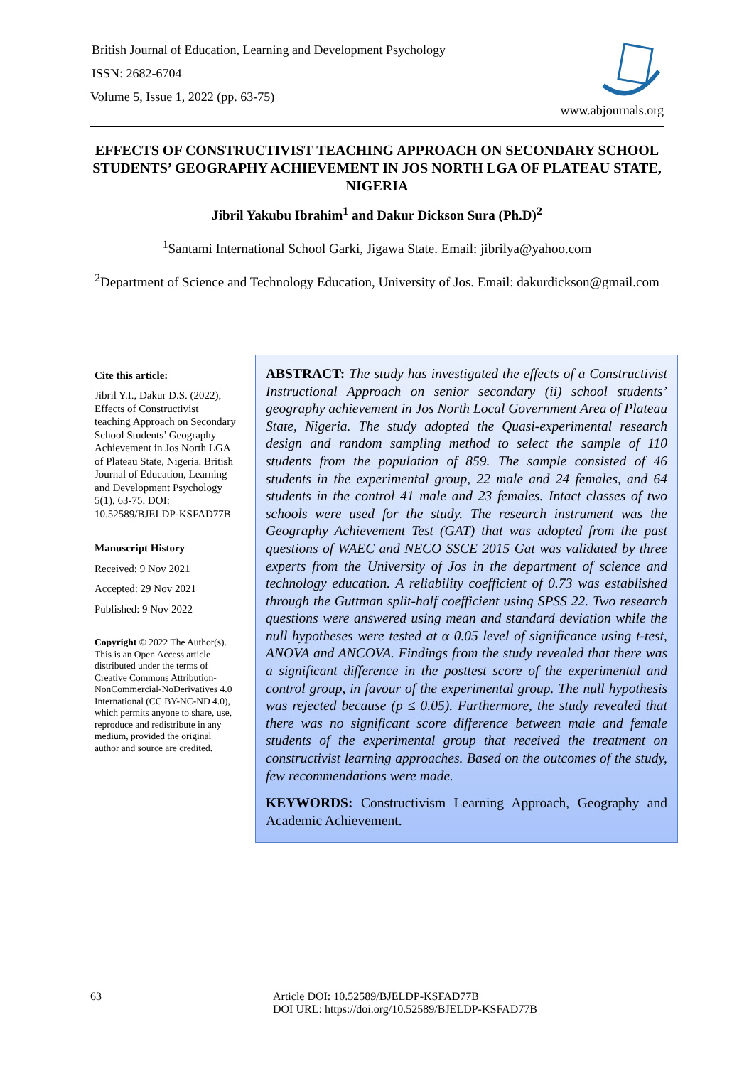British Journal of Education, Learning and Development Psychology
ISSN: 2682-6704
Volume 5, Issue 1, 2022 (pp. 63-75)
www.abjournals.org
EFFECTS OF CONSTRUCTIVIST TEACHING APPROACH ON SECONDARY SCHOOL STUDENTS’ GEOGRAPHY ACHIEVEMENT IN JOS NORTH LGA OF PLATEAU STATE, NIGERIA
Jibril Yakubu Ibrahim<sup>1</sup> and Dakur Dickson Sura (Ph.D)<sup>2</sup>
<sup>1</sup> Santami International School Garki, Jigawa State. Email: jibrilya@yahoo.com
<sup>2</sup> Department of Science and Technology Education, University of Jos. Email: dakurdickson@gmail.com
Cite this article:
Jibril Y.I., Dakur D.S. (2022), Effects of Constructivist teaching Approach on Secondary School Students’ Geography Achievement in Jos North LGA of Plateau State, Nigeria. British Journal of Education, Learning and Development Psychology 5(1), 63-75. DOI: 10.52589/BJELDP-KSFAD77B
Manuscript History
Received: 9 Nov 2021
Accepted: 29 Nov 2021
Published: 9 Nov 2022
Copyright © 2022 The Author(s). This is an Open Access article distributed under the terms of Creative Commons Attribution-NonCommercial-NoDerivatives 4.0 International (CC BY-NC-ND 4.0), which permits anyone to share, use, reproduce and redistribute in any medium, provided the original author and source are credited.
ABSTRACT: The study has investigated the effects of a Constructivist Instructional Approach on senior secondary (ii) school students’ geography achievement in Jos North Local Government Area of Plateau State, Nigeria. The study adopted the Quasi-experimental research design and random sampling method to select the sample of 110 students from the population of 859. The sample consisted of 46 students in the experimental group, 22 male and 24 females, and 64 students in the control 41 male and 23 females. Intact classes of two schools were used for the study. The research instrument was the Geography Achievement Test (GAT) that was adopted from the past questions of WAEC and NECO SSCE 2015 Gat was validated by three experts from the University of Jos in the department of science and technology education. A reliability coefficient of 0.73 was established through the Guttman split-half coefficient using SPSS 22. Two research questions were answered using mean and standard deviation while the null hypotheses were tested at α 0.05 level of significance using t-test, ANOVA and ANCOVA. Findings from the study revealed that there was a significant difference in the posttest score of the experimental and control group, in favour of the experimental group. The null hypothesis was rejected because (p ≤ 0.05). Furthermore, the study revealed that there was no significant score difference between male and female students of the experimental group that received the treatment on constructivist learning approaches. Based on the outcomes of the study, few recommendations were made.
KEYWORDS: Constructivism Learning Approach, Geography and Academic Achievement.
63 Article DOI: 10.52589/BJELDP-KSFAD77B
DOI URL: https://doi.org/10.52589/BJELDP-KSFAD77B